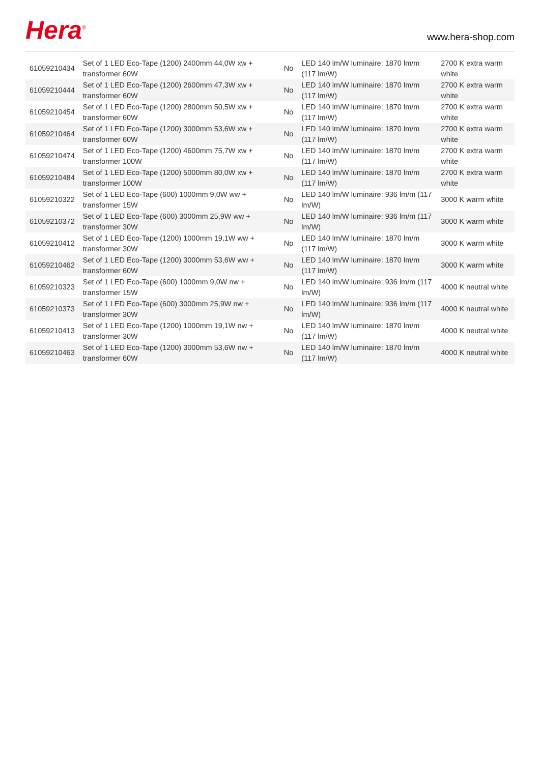Hera<sup>®</sup>
www.hera-shop.com
| 61059210434 | Set of 1 LED Eco-Tape (1200) 2400mm 44,0W xw + transformer 60W | No | LED 140 lm/W luminaire: 1870 lm/m (117 lm/W) | 2700 K extra warm white |
| 61059210444 | Set of 1 LED Eco-Tape (1200) 2600mm 47,3W xw + transformer 60W | No | LED 140 lm/W luminaire: 1870 lm/m (117 lm/W) | 2700 K extra warm white |
| 61059210454 | Set of 1 LED Eco-Tape (1200) 2800mm 50,5W xw + transformer 60W | No | LED 140 lm/W luminaire: 1870 lm/m (117 lm/W) | 2700 K extra warm white |
| 61059210464 | Set of 1 LED Eco-Tape (1200) 3000mm 53,6W xw + transformer 60W | No | LED 140 lm/W luminaire: 1870 lm/m (117 lm/W) | 2700 K extra warm white |
| 61059210474 | Set of 1 LED Eco-Tape (1200) 4600mm 75,7W xw + transformer 100W | No | LED 140 lm/W luminaire: 1870 lm/m (117 lm/W) | 2700 K extra warm white |
| 61059210484 | Set of 1 LED Eco-Tape (1200) 5000mm 80,0W xw + transformer 100W | No | LED 140 lm/W luminaire: 1870 lm/m (117 lm/W) | 2700 K extra warm white |
| 61059210322 | Set of 1 LED Eco-Tape (600) 1000mm 9,0W ww + transformer 15W | No | LED 140 lm/W luminaire: 936 lm/m (117 lm/W) | 3000 K warm white |
| 61059210372 | Set of 1 LED Eco-Tape (600) 3000mm 25,9W ww + transformer 30W | No | LED 140 lm/W luminaire: 936 lm/m (117 lm/W) | 3000 K warm white |
| 61059210412 | Set of 1 LED Eco-Tape (1200) 1000mm 19,1W ww + transformer 30W | No | LED 140 lm/W luminaire: 1870 lm/m (117 lm/W) | 3000 K warm white |
| 61059210462 | Set of 1 LED Eco-Tape (1200) 3000mm 53,6W ww + transformer 60W | No | LED 140 lm/W luminaire: 1870 lm/m (117 lm/W) | 3000 K warm white |
| 61059210323 | Set of 1 LED Eco-Tape (600) 1000mm 9,0W nw + transformer 15W | No | LED 140 lm/W luminaire: 936 lm/m (117 lm/W) | 4000 K neutral white |
| 61059210373 | Set of 1 LED Eco-Tape (600) 3000mm 25,9W nw + transformer 30W | No | LED 140 lm/W luminaire: 936 lm/m (117 lm/W) | 4000 K neutral white |
| 61059210413 | Set of 1 LED Eco-Tape (1200) 1000mm 19,1W nw + transformer 30W | No | LED 140 lm/W luminaire: 1870 lm/m (117 lm/W) | 4000 K neutral white |
| 61059210463 | Set of 1 LED Eco-Tape (1200) 3000mm 53,6W nw + transformer 60W | No | LED 140 lm/W luminaire: 1870 lm/m (117 lm/W) | 4000 K neutral white |